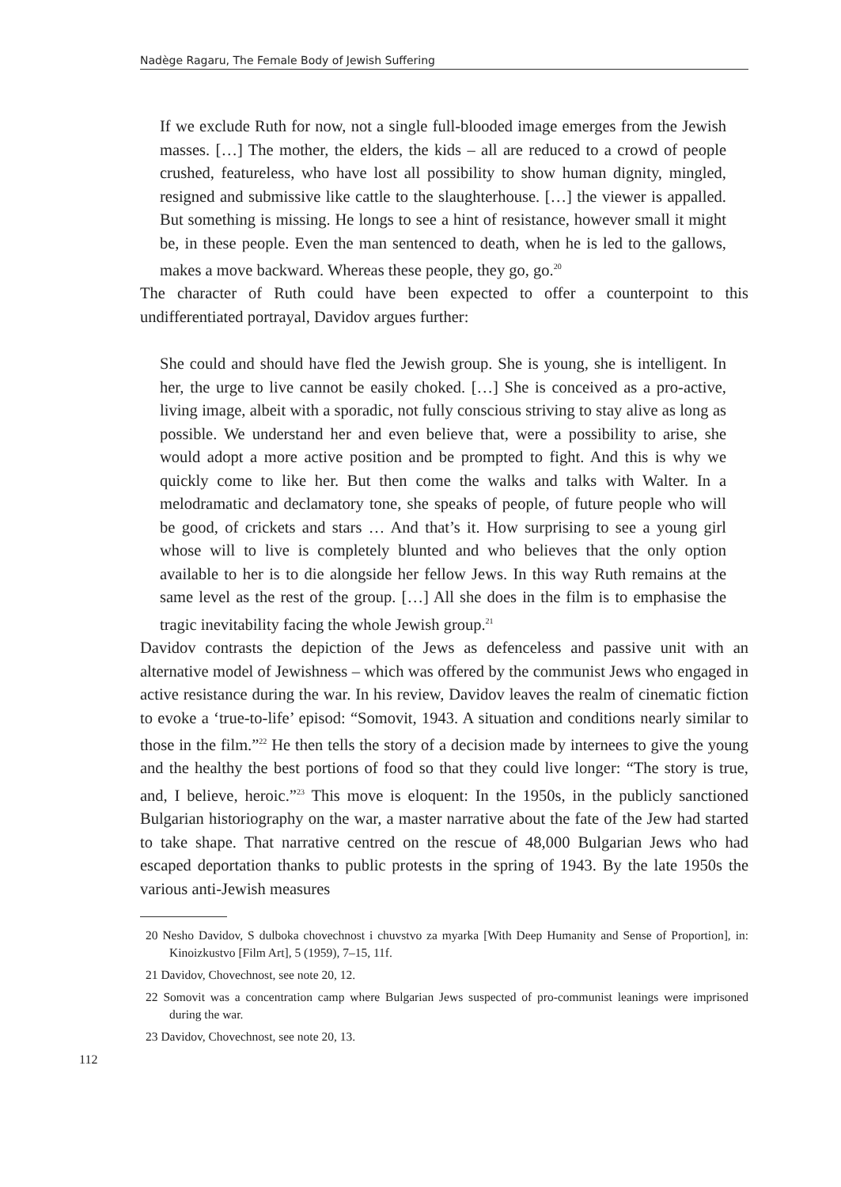Nadège Ragaru, The Female Body of Jewish Suffering
If we exclude Ruth for now, not a single full-blooded image emerges from the Jewish masses. […] The mother, the elders, the kids – all are reduced to a crowd of people crushed, featureless, who have lost all possibility to show human dignity, mingled, resigned and submissive like cattle to the slaughterhouse. […] the viewer is appalled. But something is missing. He longs to see a hint of resistance, however small it might be, in these people. Even the man sentenced to death, when he is led to the gallows, makes a move backward. Whereas these people, they go, go.<sup>20</sup>
The character of Ruth could have been expected to offer a counterpoint to this undifferentiated portrayal, Davidov argues further:
She could and should have fled the Jewish group. She is young, she is intelligent. In her, the urge to live cannot be easily choked. […] She is conceived as a pro-active, living image, albeit with a sporadic, not fully conscious striving to stay alive as long as possible. We understand her and even believe that, were a possibility to arise, she would adopt a more active position and be prompted to fight. And this is why we quickly come to like her. But then come the walks and talks with Walter. In a melodramatic and declamatory tone, she speaks of people, of future people who will be good, of crickets and stars … And that’s it. How surprising to see a young girl whose will to live is completely blunted and who believes that the only option available to her is to die alongside her fellow Jews. In this way Ruth remains at the same level as the rest of the group. […] All she does in the film is to emphasise the tragic inevitability facing the whole Jewish group.<sup>21</sup>
Davidov contrasts the depiction of the Jews as defenceless and passive unit with an alternative model of Jewishness – which was offered by the communist Jews who engaged in active resistance during the war. In his review, Davidov leaves the realm of cinematic fiction to evoke a ‘true-to-life’ episod: “Somovit, 1943. A situation and conditions nearly similar to those in the film.”<sup>22</sup> He then tells the story of a decision made by internees to give the young and the healthy the best portions of food so that they could live longer: “The story is true, and, I believe, heroic.”<sup>23</sup> This move is eloquent: In the 1950s, in the publicly sanctioned Bulgarian historiography on the war, a master narrative about the fate of the Jew had started to take shape. That narrative centred on the rescue of 48,000 Bulgarian Jews who had escaped deportation thanks to public protests in the spring of 1943. By the late 1950s the various anti-Jewish measures
20 Nesho Davidov, S dulboka chovechnost i chuvstvo za myarka [With Deep Humanity and Sense of Proportion], in: Kinoizkustvo [Film Art], 5 (1959), 7–15, 11f.
21 Davidov, Chovechnost, see note 20, 12.
22 Somovit was a concentration camp where Bulgarian Jews suspected of pro-communist leanings were imprisoned during the war.
23 Davidov, Chovechnost, see note 20, 13.
112